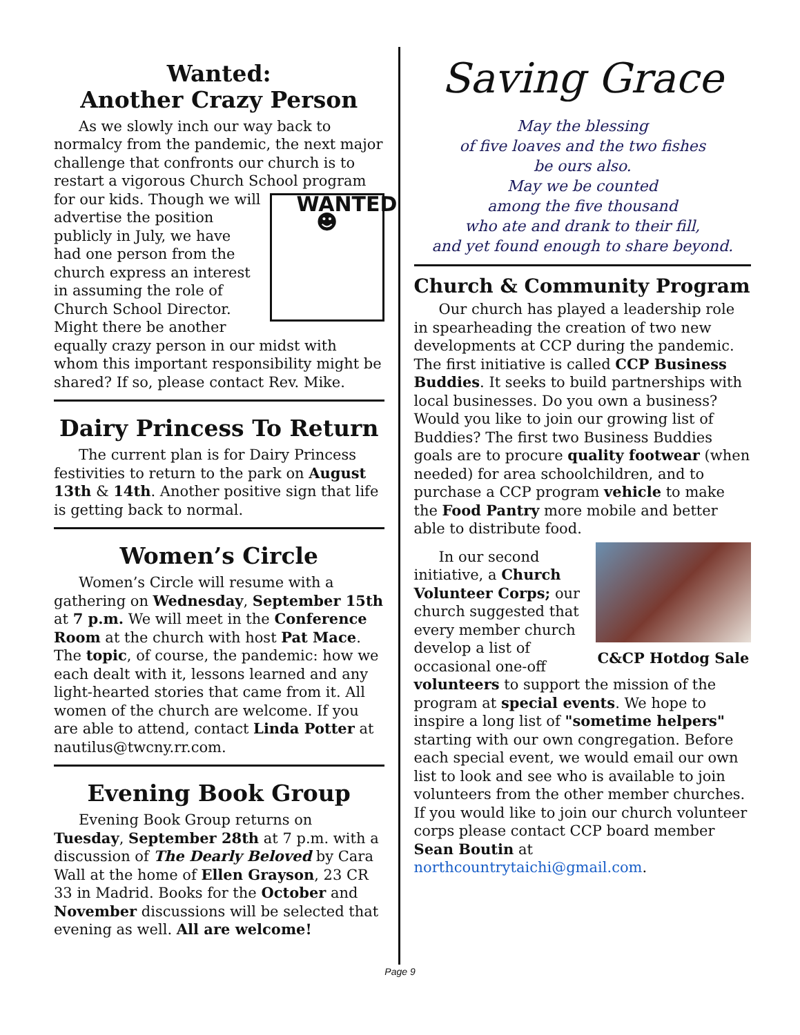Wanted:
Another Crazy Person
As we slowly inch our way back to normalcy from the pandemic, the next major challenge that confronts our church is to restart a vigor­ous Church School program WANTED
☻ for our kids. Though we will advertise the position publicly in July, we have had one person from the church express an interest in assuming the role of Church School Director. Might there be another equally crazy person in our midst with whom this important responsibility might be shared? If so, please contact Rev. Mike.
Dairy Princess To Return
The current plan is for Dairy Princess festivities to return to the park on August 13th & 14th. Another positive sign that life is getting back to normal.
Women’s Circle
Women’s Circle will resume with a gathering on Wednesday, September 15th at 7 p.m. We will meet in the Conference Room at the church with host Pat Mace. The topic, of course, the pandemic: how we each dealt with it, lessons learned and any light-hearted stories that came from it. All women of the church are welcome. If you are able to attend, contact Linda Potter at nautilus@twcny.rr.com.
Evening Book Group
Evening Book Group returns on Tuesday, September 28th at 7 p.m. with a discussion of The Dearly Beloved by Cara Wall at the home of Ellen Grayson, 23 CR 33 in Madrid. Books for the October and November discussions will be selected that evening as well. All are welcome!
Saving Grace
May the blessing
of five loaves and the two fishes
be ours also.
May we be counted
among the five thousand
who ate and drank to their fill,
and yet found enough to share beyond.
Church & Community Program
Our church has played a leadership role in spearheading the creation of two new developments at CCP during the pandemic. The first initiative is called CCP Business Buddies. It seeks to build partnerships with local businesses. Do you own a business? Would you like to join our growing list of Buddies? The first two Business Buddies goals are to procure quality footwear (when needed) for area schoolchildren, and to purchase a CCP program vehicle to make the Food Pantry more mobile and better able to distribute food.
C&CP Hotdog Sale
In our second initiative, a Church Volunteer Corps; our church suggested that every member church develop a list of occasional one-off volunteers to support the mission of the program at special events. We hope to inspire a long list of "sometime helpers" starting with our own congregation. Before each special event, we would email our own list to look and see who is available to join volunteers from the other member churches. If you would like to join our church volunteer corps please contact CCP board member Sean Boutin at northcountrytaichi@gmail.com.
Page 9